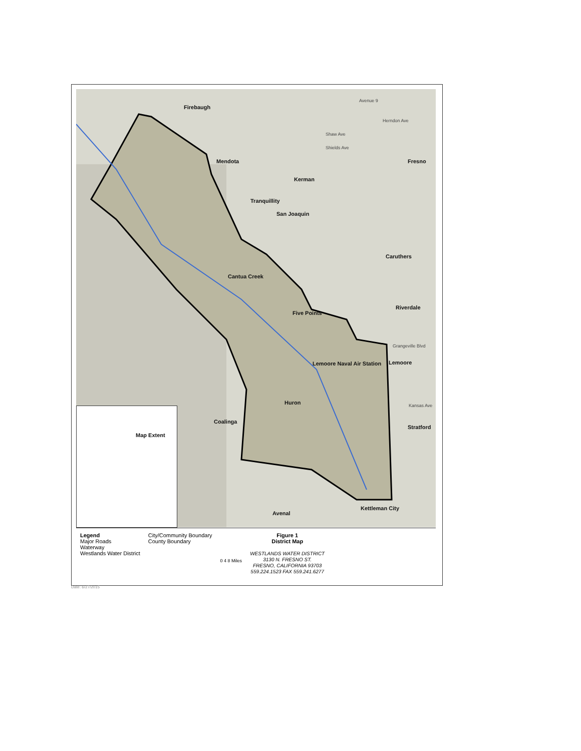Firebaugh
Mendota
Kerman
Fresno
Tranquillity
San Joaquin
Caruthers
Cantua Creek
Riverdale
Five Points
Lemoore Naval Air Station Lemoore
Huron
Coalinga
Stratford
Kettleman City
Avenal
Avenue 9
Herndon Ave
Shaw Ave
Shields Ave
Grangeville Blvd
Kansas Ave
Map Extent
Legend
Major Roads
Waterway
Westlands Water District
City/Community Boundary
County Boundary
0 4 8 Miles
Figure 1
District Map
WESTLANDS WATER DISTRICT
3130 N. FRESNO ST.
FRESNO, CALIFORNIA 93703
559.224.1523 FAX 559.241.6277
Date: 6/27/2015